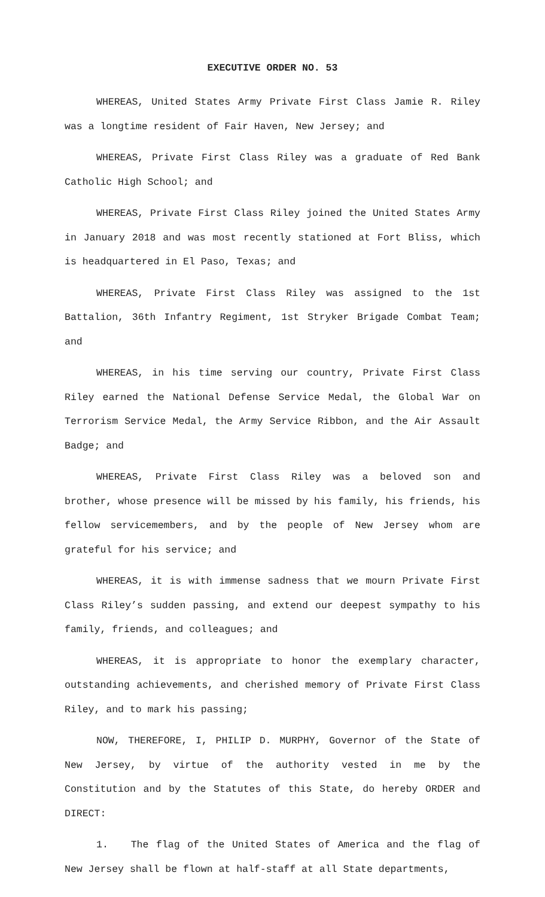EXECUTIVE ORDER NO. 53
WHEREAS, United States Army Private First Class Jamie R. Riley was a longtime resident of Fair Haven, New Jersey; and
WHEREAS, Private First Class Riley was a graduate of Red Bank Catholic High School; and
WHEREAS, Private First Class Riley joined the United States Army in January 2018 and was most recently stationed at Fort Bliss, which is headquartered in El Paso, Texas; and
WHEREAS, Private First Class Riley was assigned to the 1st Battalion, 36th Infantry Regiment, 1st Stryker Brigade Combat Team; and
WHEREAS, in his time serving our country, Private First Class Riley earned the National Defense Service Medal, the Global War on Terrorism Service Medal, the Army Service Ribbon, and the Air Assault Badge; and
WHEREAS, Private First Class Riley was a beloved son and brother, whose presence will be missed by his family, his friends, his fellow servicemembers, and by the people of New Jersey whom are grateful for his service; and
WHEREAS, it is with immense sadness that we mourn Private First Class Riley’s sudden passing, and extend our deepest sympathy to his family, friends, and colleagues; and
WHEREAS, it is appropriate to honor the exemplary character, outstanding achievements, and cherished memory of Private First Class Riley, and to mark his passing;
NOW, THEREFORE, I, PHILIP D. MURPHY, Governor of the State of New Jersey, by virtue of the authority vested in me by the Constitution and by the Statutes of this State, do hereby ORDER and DIRECT:
1. The flag of the United States of America and the flag of New Jersey shall be flown at half-staff at all State departments,